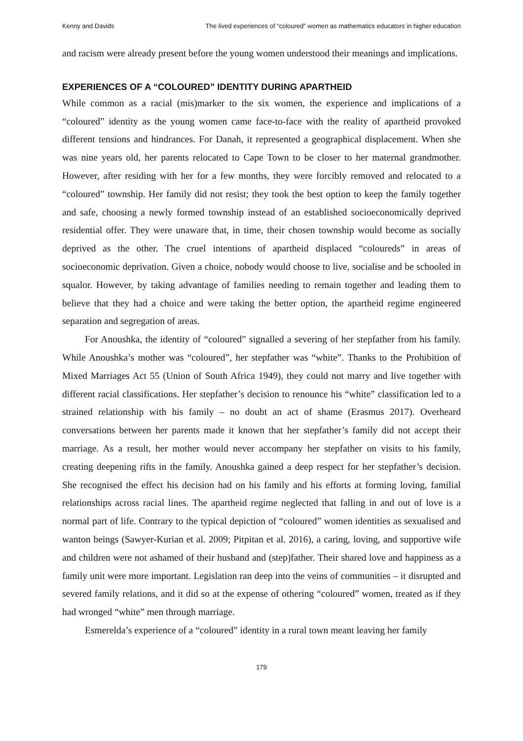Kenny and Davids The lived experiences of “coloured” women as mathematics educators in higher education
and racism were already present before the young women understood their meanings and implications.
EXPERIENCES OF A “COLOURED” IDENTITY DURING APARTHEID
While common as a racial (mis)marker to the six women, the experience and implications of a “coloured” identity as the young women came face-to-face with the reality of apartheid provoked different tensions and hindrances. For Danah, it represented a geographical displacement. When she was nine years old, her parents relocated to Cape Town to be closer to her maternal grandmother. However, after residing with her for a few months, they were forcibly removed and relocated to a “coloured” township. Her family did not resist; they took the best option to keep the family together and safe, choosing a newly formed township instead of an established socioeconomically deprived residential offer. They were unaware that, in time, their chosen township would become as socially deprived as the other. The cruel intentions of apartheid displaced “coloureds” in areas of socioeconomic deprivation. Given a choice, nobody would choose to live, socialise and be schooled in squalor. However, by taking advantage of families needing to remain together and leading them to believe that they had a choice and were taking the better option, the apartheid regime engineered separation and segregation of areas.
For Anoushka, the identity of “coloured” signalled a severing of her stepfather from his family. While Anoushka’s mother was “coloured”, her stepfather was “white”. Thanks to the Prohibition of Mixed Marriages Act 55 (Union of South Africa 1949), they could not marry and live together with different racial classifications. Her stepfather’s decision to renounce his “white” classification led to a strained relationship with his family – no doubt an act of shame (Erasmus 2017). Overheard conversations between her parents made it known that her stepfather’s family did not accept their marriage. As a result, her mother would never accompany her stepfather on visits to his family, creating deepening rifts in the family. Anoushka gained a deep respect for her stepfather’s decision. She recognised the effect his decision had on his family and his efforts at forming loving, familial relationships across racial lines. The apartheid regime neglected that falling in and out of love is a normal part of life. Contrary to the typical depiction of “coloured” women identities as sexualised and wanton beings (Sawyer-Kurian et al. 2009; Pitpitan et al. 2016), a caring, loving, and supportive wife and children were not ashamed of their husband and (step)father. Their shared love and happiness as a family unit were more important. Legislation ran deep into the veins of communities – it disrupted and severed family relations, and it did so at the expense of othering “coloured” women, treated as if they had wronged “white” men through marriage.
Esmerelda’s experience of a “coloured” identity in a rural town meant leaving her family
179